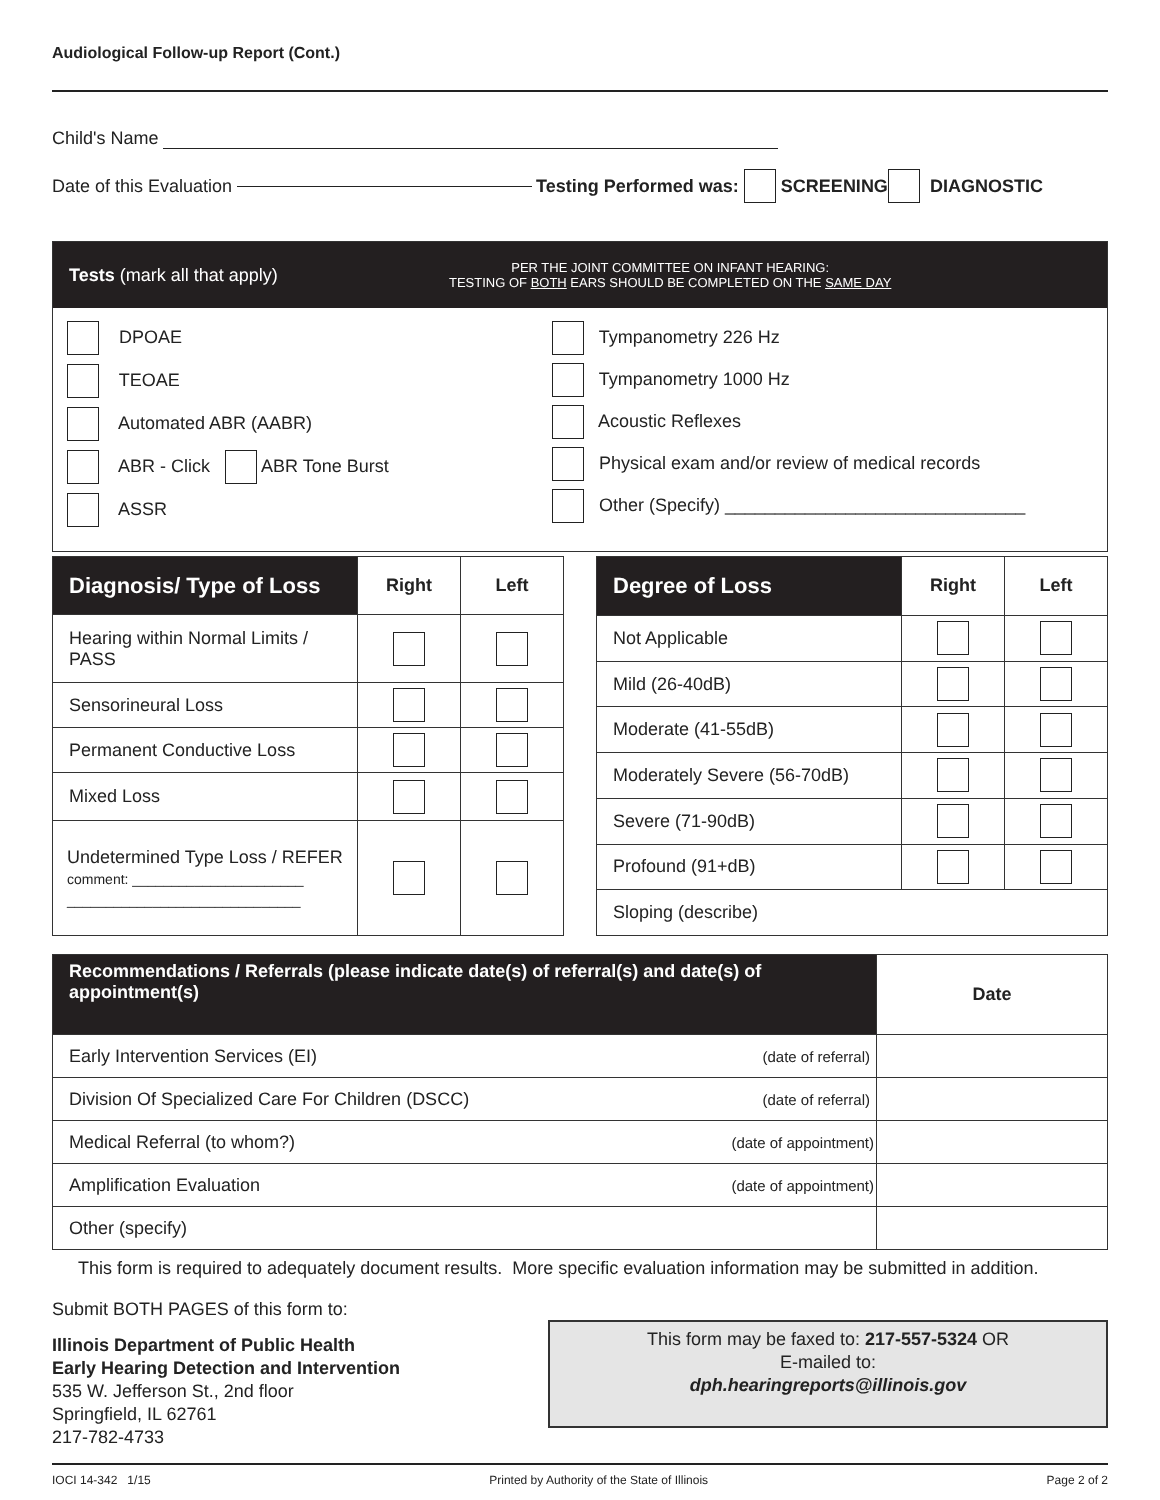Audiological Follow-up Report (Cont.)
Child's Name
Date of this Evaluation Testing Performed was: SCREENING DIAGNOSTIC
Tests (mark all that apply)
PER THE JOINT COMMITTEE ON INFANT HEARING:
TESTING OF BOTH EARS SHOULD BE COMPLETED ON THE SAME DAY
DPOAE
TEOAE
Automated ABR (AABR)
ABR - Click ABR Tone Burst
ASSR
Tympanometry 226 Hz
Tympanometry 1000 Hz
Acoustic Reflexes
Physical exam and/or review of medical records
Other (Specify) ______________________________
| Diagnosis/ Type of Loss | Right | Left |
| --- | --- | --- |
| Hearing within Normal Limits / PASS | | |
| Sensorineural Loss | | |
| Permanent Conductive Loss | | |
| Mixed Loss | | |
| Undetermined Type Loss / REFER comment: ______________________ ______________________________ | | |
| Degree of Loss | Right | Left |
| --- | --- | --- |
| Not Applicable | | |
| Mild (26-40dB) | | |
| Moderate (41-55dB) | | |
| Moderately Severe (56-70dB) | | |
| Severe (71-90dB) | | |
| Profound (91+dB) | | |
| Sloping (describe) | | |
| Recommendations / Referrals (please indicate date(s) of referral(s) and date(s) of appointment(s) | | Date |
| --- | --- | --- |
| Early Intervention Services (EI) | (date of referral) | |
| Division Of Specialized Care For Children (DSCC) | (date of referral) | |
| Medical Referral (to whom?) | (date of appointment) | |
| Amplification Evaluation | (date of appointment) | |
| Other (specify) | | |
This form is required to adequately document results. More specific evaluation information may be submitted in addition.
Submit BOTH PAGES of this form to:
Illinois Department of Public Health
Early Hearing Detection and Intervention
535 W. Jefferson St., 2nd floor
Springfield, IL 62761
217-782-4733
This form may be faxed to: 217-557-5324 OR
E-mailed to:
dph.hearingreports@illinois.gov
IOCI 14-342 1/15 Printed by Authority of the State of Illinois Page 2 of 2